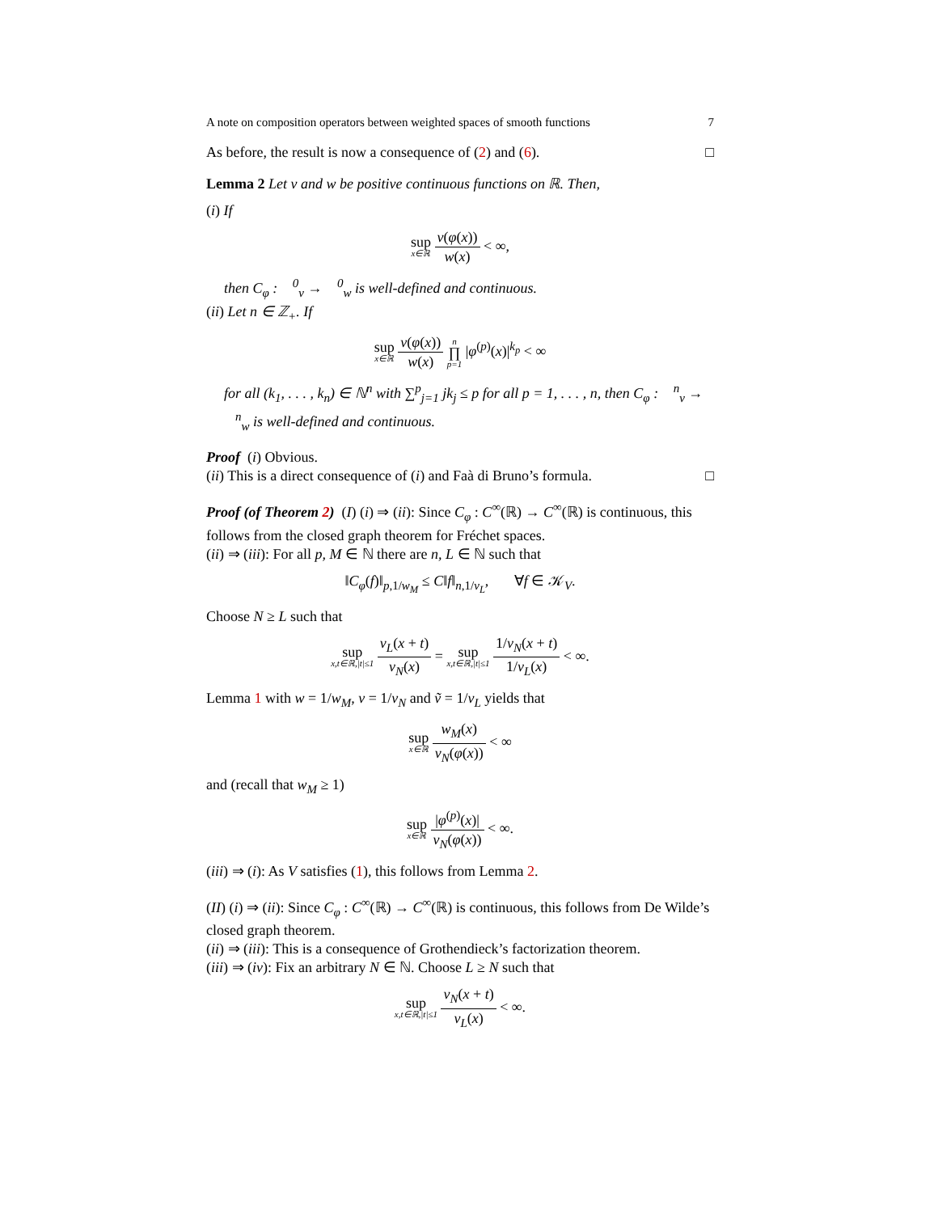A note on composition operators between weighted spaces of smooth functions 7
As before, the result is now a consequence of (2) and (6). □
Lemma 2 Let v and w be positive continuous functions on ℝ. Then,
(i) If
sup x∈ℝ v(φ(x)) w(x) < ∞,
then C<sub>φ</sub> : 𝒝<sup>0</sup><sub>v</sub> → 𝒝<sup>0</sup><sub>w</sub> is well-defined and continuous.
(ii) Let n ∈ ℤ<sub>+</sub>. If
sup x∈ℝ v(φ(x)) w(x) n ∏ p=1 |φ<sup>(p)</sup>(x)|<sup>k<sub>p</sub></sup> < ∞
for all (k<sub>1</sub>, . . . , k<sub>n</sub>) ∈ ℕ<sup>n</sup> with ∑<sup>p</sup><sub>j=1</sub> jk<sub>j</sub> ≤ p for all p = 1, . . . , n, then C<sub>φ</sub> : 𝒝<sup>n</sup><sub>v</sub> → 𝒝<sup>n</sup><sub>w</sub> is well-defined and continuous.
Proof (i) Obvious.
(ii) This is a direct consequence of (i) and Faà di Bruno’s formula. □
Proof (of Theorem 2) (I) (i) ⇒ (ii): Since C<sub>φ</sub> : C<sup>∞</sup>(ℝ) → C<sup>∞</sup>(ℝ) is continuous, this follows from the closed graph theorem for Fréchet spaces.
(ii) ⇒ (iii): For all p, M ∈ ℕ there are n, L ∈ ℕ such that
‖C<sub>φ</sub>(f)‖<sub>p,1/w<sub>M</sub></sub> ≤ C‖f‖<sub>n,1/v<sub>L</sub></sub>, ∀f ∈ 𝒦<sub>V</sub>.
Choose N ≥ L such that
sup x,t∈ℝ,|t|≤1 v<sub>L</sub>(x + t) v<sub>N</sub>(x) = sup x,t∈ℝ,|t|≤1 1/v<sub>N</sub>(x + t) 1/v<sub>L</sub>(x) < ∞.
Lemma 1 with w = 1/w<sub>M</sub>, v = 1/v<sub>N</sub> and ṽ = 1/v<sub>L</sub> yields that
sup x∈ℝ w<sub>M</sub>(x) v<sub>N</sub>(φ(x)) < ∞
and (recall that w<sub>M</sub> ≥ 1)
sup x∈ℝ |φ<sup>(p)</sup>(x)| v<sub>N</sub>(φ(x)) < ∞.
(iii) ⇒ (i): As V satisfies (1), this follows from Lemma 2.
(II) (i) ⇒ (ii): Since C<sub>φ</sub> : C<sup>∞</sup>(ℝ) → C<sup>∞</sup>(ℝ) is continuous, this follows from De Wilde’s closed graph theorem.
(ii) ⇒ (iii): This is a consequence of Grothendieck’s factorization theorem.
(iii) ⇒ (iv): Fix an arbitrary N ∈ ℕ. Choose L ≥ N such that
sup x,t∈ℝ,|t|≤1 v<sub>N</sub>(x + t) v<sub>L</sub>(x) < ∞.